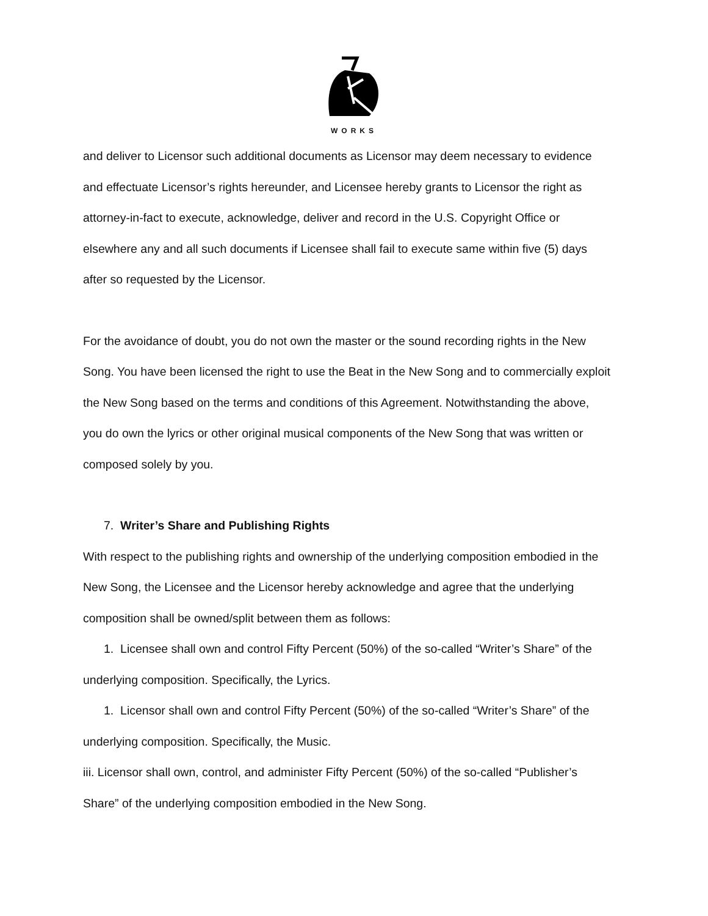WORKS
and deliver to Licensor such additional documents as Licensor may deem necessary to evidence and effectuate Licensor’s rights hereunder, and Licensee hereby grants to Licensor the right as attorney-in-fact to execute, acknowledge, deliver and record in the U.S. Copyright Office or elsewhere any and all such documents if Licensee shall fail to execute same within five (5) days after so requested by the Licensor.
For the avoidance of doubt, you do not own the master or the sound recording rights in the New Song. You have been licensed the right to use the Beat in the New Song and to commercially exploit the New Song based on the terms and conditions of this Agreement. Notwithstanding the above, you do own the lyrics or other original musical components of the New Song that was written or composed solely by you.
7. Writer’s Share and Publishing Rights
With respect to the publishing rights and ownership of the underlying composition embodied in the New Song, the Licensee and the Licensor hereby acknowledge and agree that the underlying composition shall be owned/split between them as follows:
1. Licensee shall own and control Fifty Percent (50%) of the so-called “Writer’s Share” of the underlying composition. Specifically, the Lyrics.
1. Licensor shall own and control Fifty Percent (50%) of the so-called “Writer’s Share” of the underlying composition. Specifically, the Music.
iii. Licensor shall own, control, and administer Fifty Percent (50%) of the so-called “Publisher’s Share” of the underlying composition embodied in the New Song.